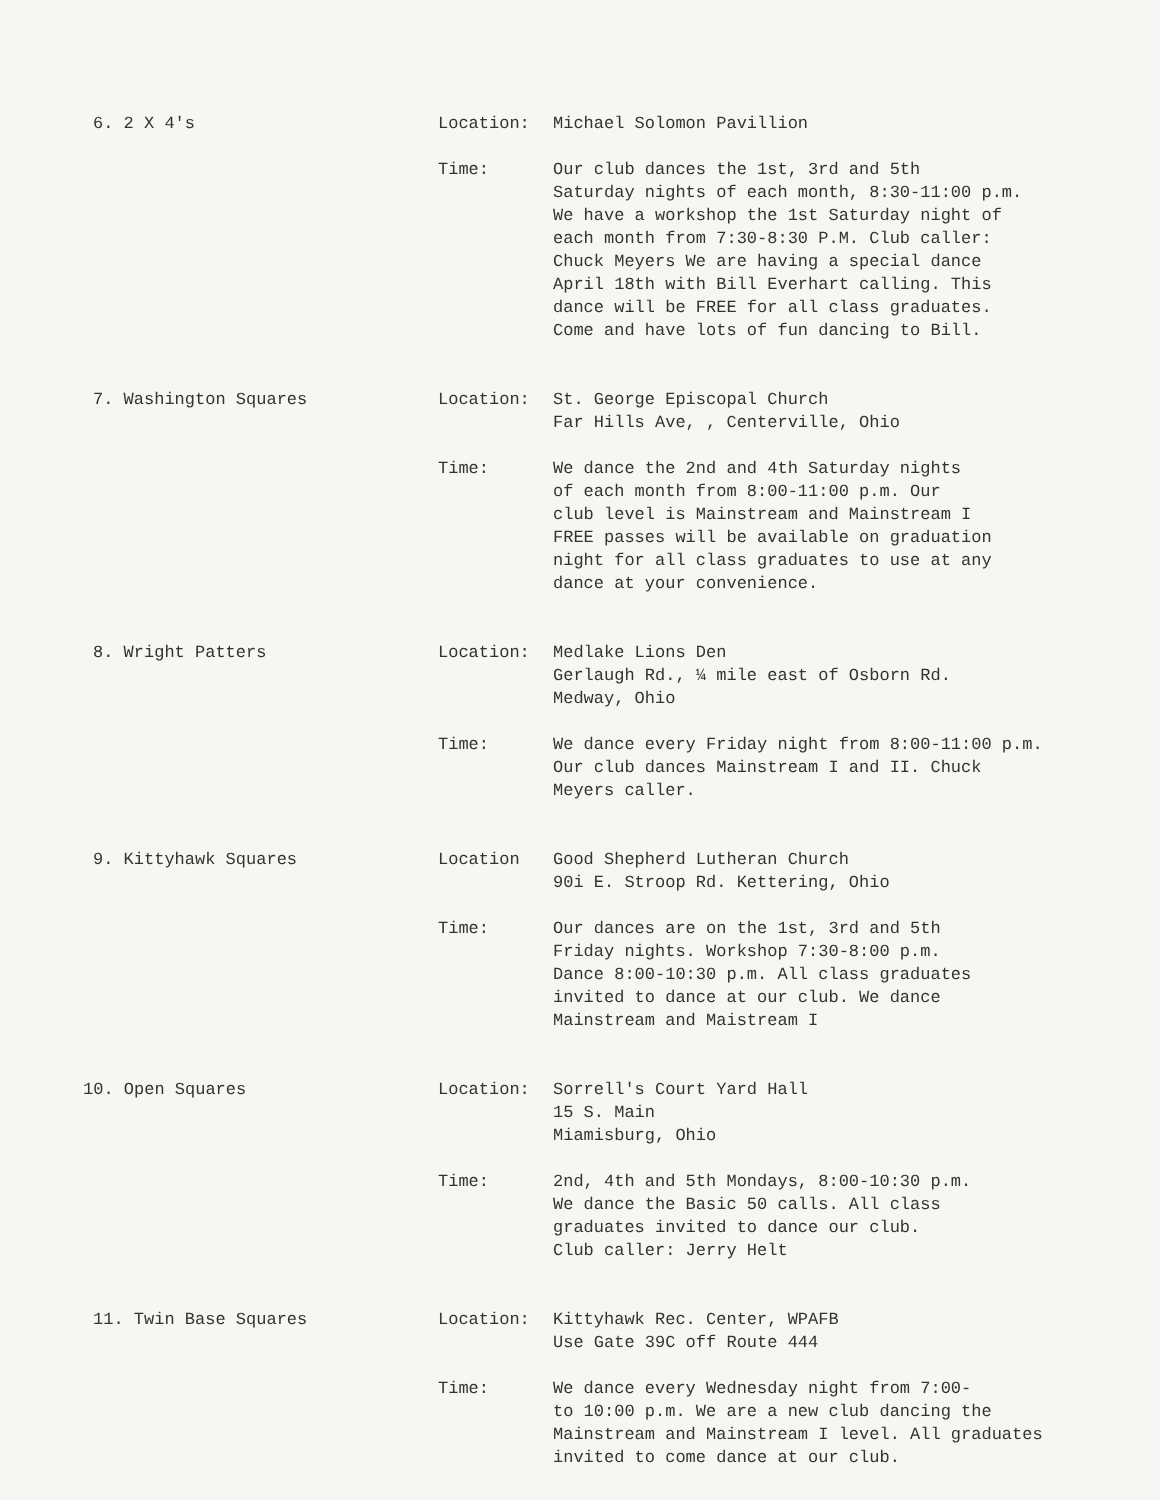6. 2 X 4's Location: Michael Solomon Pavillion
Time: Our club dances the 1st, 3rd and 5th
Saturday nights of each month, 8:30-11:00 p.m.
We have a workshop the 1st Saturday night of
each month from 7:30-8:30 P.M. Club caller:
Chuck Meyers We are having a special dance
April 18th with Bill Everhart calling. This
dance will be FREE for all class graduates.
Come and have lots of fun dancing to Bill.
7. Washington Squares Location: St. George Episcopal Church
Far Hills Ave, , Centerville, Ohio
Time: We dance the 2nd and 4th Saturday nights
of each month from 8:00-11:00 p.m. Our
club level is Mainstream and Mainstream I
FREE passes will be available on graduation
night for all class graduates to use at any
dance at your convenience.
8. Wright Patters Location: Medlake Lions Den
Gerlaugh Rd., ¼ mile east of Osborn Rd.
Medway, Ohio
Time: We dance every Friday night from 8:00-11:00 p.m.
Our club dances Mainstream I and II. Chuck
Meyers caller.
9. Kittyhawk Squares Location Good Shepherd Lutheran Church
90i E. Stroop Rd. Kettering, Ohio
Time: Our dances are on the 1st, 3rd and 5th
Friday nights. Workshop 7:30-8:00 p.m.
Dance 8:00-10:30 p.m. All class graduates
invited to dance at our club. We dance
Mainstream and Maistream I
10. Open Squares Location: Sorrell's Court Yard Hall
15 S. Main
Miamisburg, Ohio
Time: 2nd, 4th and 5th Mondays, 8:00-10:30 p.m.
We dance the Basic 50 calls. All class
graduates invited to dance our club.
Club caller: Jerry Helt
11. Twin Base Squares Location: Kittyhawk Rec. Center, WPAFB
Use Gate 39C off Route 444
Time: We dance every Wednesday night from 7:00-
to 10:00 p.m. We are a new club dancing the
Mainstream and Mainstream I level. All graduates
invited to come dance at our club.